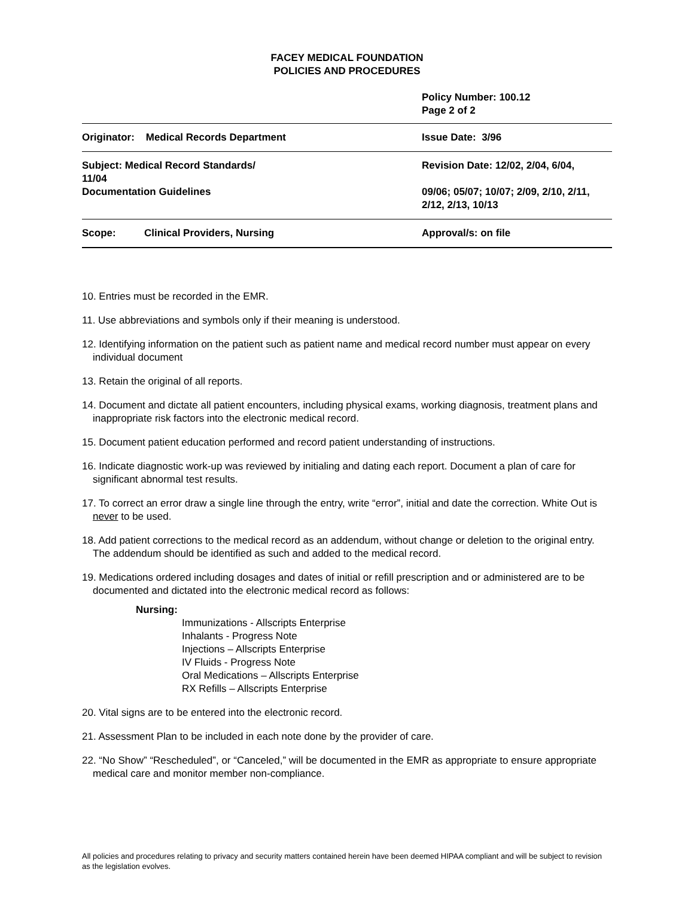FACEY MEDICAL FOUNDATION
POLICIES AND PROCEDURES
| | Policy Number: 100.12 Page 2 of 2 |
| Originator: Medical Records Department | Issue Date: 3/96 |
| Subject: Medical Record Standards/ 11/04 Documentation Guidelines | Revision Date: 12/02, 2/04, 6/04, 09/06; 05/07; 10/07; 2/09, 2/10, 2/11, 2/12, 2/13, 10/13 |
| Scope: Clinical Providers, Nursing | Approval/s: on file |
10. Entries must be recorded in the EMR.
11. Use abbreviations and symbols only if their meaning is understood.
12. Identifying information on the patient such as patient name and medical record number must appear on every individual document
13. Retain the original of all reports.
14. Document and dictate all patient encounters, including physical exams, working diagnosis, treatment plans and inappropriate risk factors into the electronic medical record.
15. Document patient education performed and record patient understanding of instructions.
16. Indicate diagnostic work-up was reviewed by initialing and dating each report. Document a plan of care for significant abnormal test results.
17. To correct an error draw a single line through the entry, write “error”, initial and date the correction. White Out is never to be used.
18. Add patient corrections to the medical record as an addendum, without change or deletion to the original entry. The addendum should be identified as such and added to the medical record.
19. Medications ordered including dosages and dates of initial or refill prescription and or administered are to be documented and dictated into the electronic medical record as follows:
Nursing:
Immunizations - Allscripts Enterprise
Inhalants - Progress Note
Injections – Allscripts Enterprise
IV Fluids - Progress Note
Oral Medications – Allscripts Enterprise
RX Refills – Allscripts Enterprise
20. Vital signs are to be entered into the electronic record.
21. Assessment Plan to be included in each note done by the provider of care.
22. “No Show” “Rescheduled”, or “Canceled,” will be documented in the EMR as appropriate to ensure appropriate medical care and monitor member non-compliance.
All policies and procedures relating to privacy and security matters contained herein have been deemed HIPAA compliant and will be subject to revision as the legislation evolves.